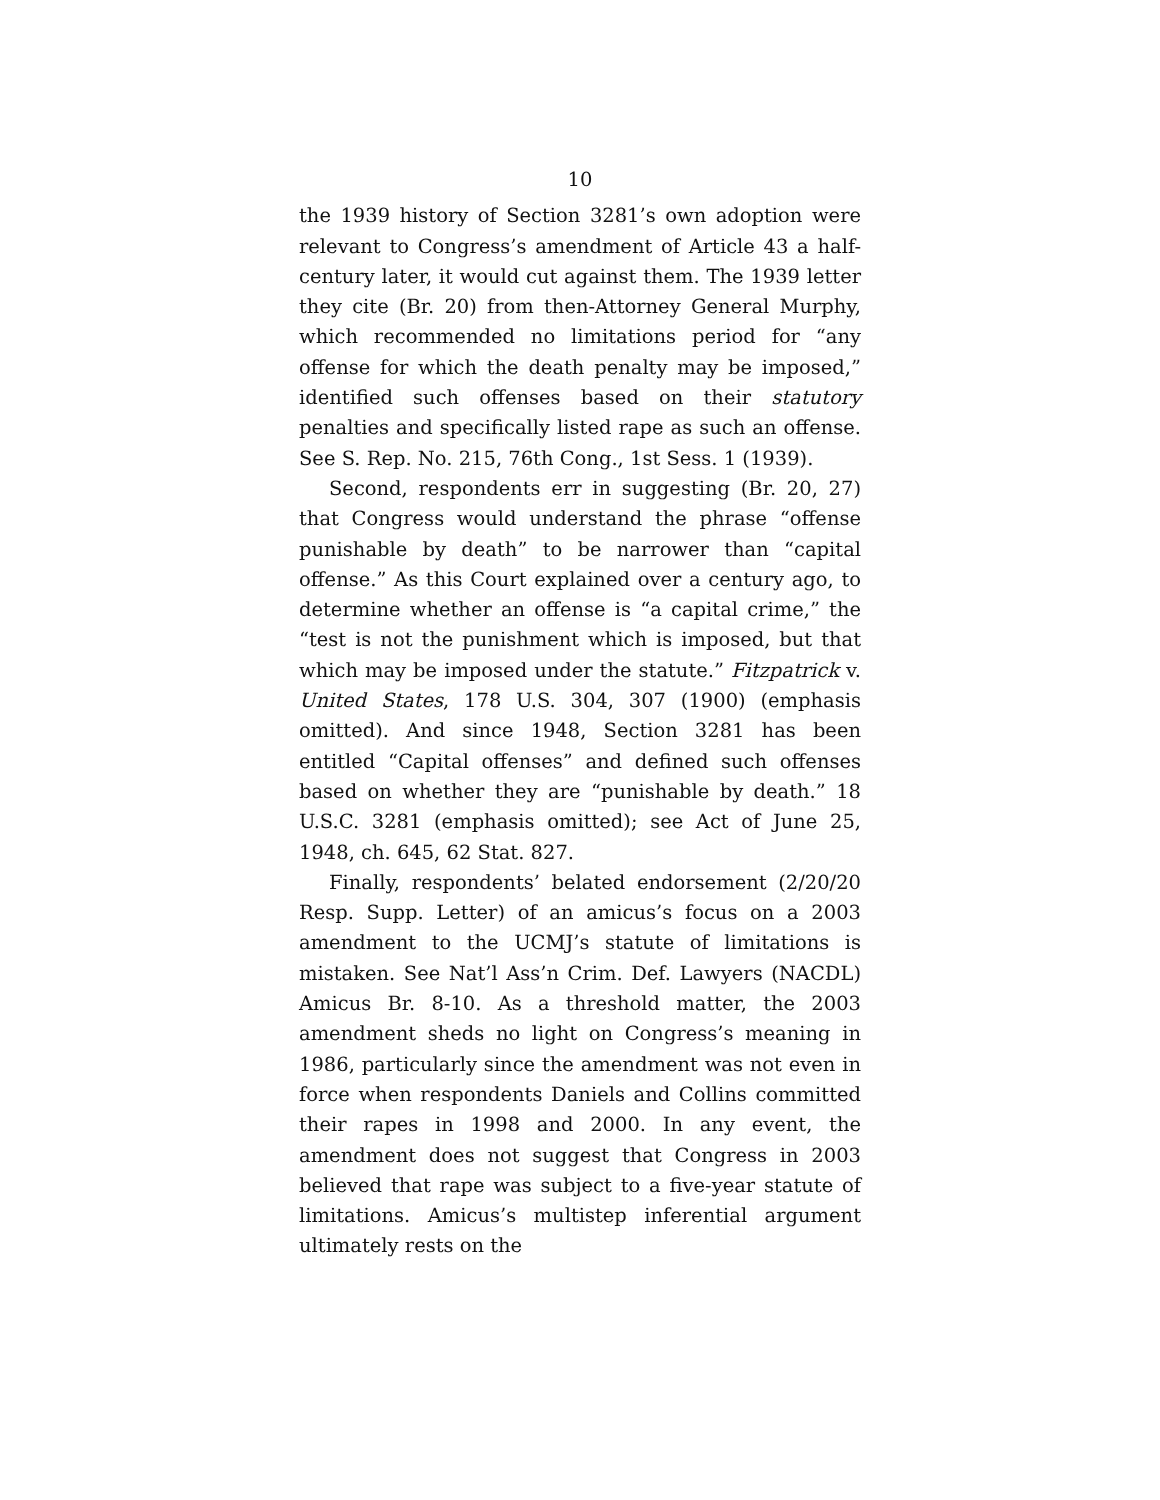10
the 1939 history of Section 3281’s own adoption were relevant to Congress’s amendment of Article 43 a half-century later, it would cut against them. The 1939 letter they cite (Br. 20) from then-Attorney General Murphy, which recommended no limitations period for “any offense for which the death penalty may be imposed,” identified such offenses based on their statutory penalties and specifically listed rape as such an offense. See S. Rep. No. 215, 76th Cong., 1st Sess. 1 (1939).
Second, respondents err in suggesting (Br. 20, 27) that Congress would understand the phrase “offense punishable by death” to be narrower than “capital offense.” As this Court explained over a century ago, to determine whether an offense is “a capital crime,” the “test is not the punishment which is imposed, but that which may be imposed under the statute.” Fitzpatrick v. United States, 178 U.S. 304, 307 (1900) (emphasis omitted). And since 1948, Section 3281 has been entitled “Capital offenses” and defined such offenses based on whether they are “punishable by death.” 18 U.S.C. 3281 (emphasis omitted); see Act of June 25, 1948, ch. 645, 62 Stat. 827.
Finally, respondents’ belated endorsement (2/20/20 Resp. Supp. Letter) of an amicus’s focus on a 2003 amendment to the UCMJ’s statute of limitations is mistaken. See Nat’l Ass’n Crim. Def. Lawyers (NACDL) Amicus Br. 8-10. As a threshold matter, the 2003 amendment sheds no light on Congress’s meaning in 1986, particularly since the amendment was not even in force when respondents Daniels and Collins committed their rapes in 1998 and 2000. In any event, the amendment does not suggest that Congress in 2003 believed that rape was subject to a five-year statute of limitations. Amicus’s multistep inferential argument ultimately rests on the